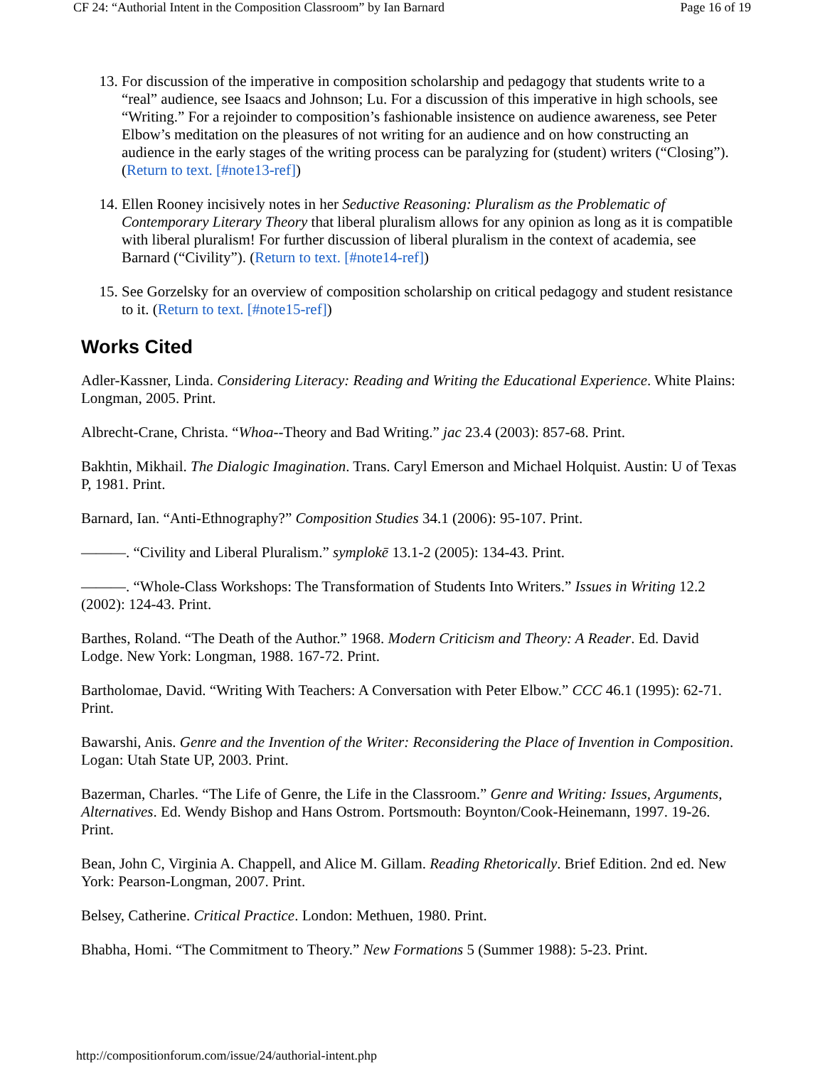CF 24: “Authorial Intent in the Composition Classroom” by Ian Barnard Page 16 of 19
13. For discussion of the imperative in composition scholarship and pedagogy that students write to a “real” audience, see Isaacs and Johnson; Lu. For a discussion of this imperative in high schools, see “Writing.” For a rejoinder to composition’s fashionable insistence on audience awareness, see Peter Elbow’s meditation on the pleasures of not writing for an audience and on how constructing an audience in the early stages of the writing process can be paralyzing for (student) writers (“Closing”). (Return to text. [#note13-ref])
14. Ellen Rooney incisively notes in her Seductive Reasoning: Pluralism as the Problematic of Contemporary Literary Theory that liberal pluralism allows for any opinion as long as it is compatible with liberal pluralism! For further discussion of liberal pluralism in the context of academia, see Barnard (“Civility”). (Return to text. [#note14-ref])
15. See Gorzelsky for an overview of composition scholarship on critical pedagogy and student resistance to it. (Return to text. [#note15-ref])
Works Cited
Adler-Kassner, Linda. Considering Literacy: Reading and Writing the Educational Experience. White Plains: Longman, 2005. Print.
Albrecht-Crane, Christa. “Whoa--Theory and Bad Writing.” jac 23.4 (2003): 857-68. Print.
Bakhtin, Mikhail. The Dialogic Imagination. Trans. Caryl Emerson and Michael Holquist. Austin: U of Texas P, 1981. Print.
Barnard, Ian. “Anti-Ethnography?” Composition Studies 34.1 (2006): 95-107. Print.
———. “Civility and Liberal Pluralism.” symplokē 13.1-2 (2005): 134-43. Print.
———. “Whole-Class Workshops: The Transformation of Students Into Writers.” Issues in Writing 12.2 (2002): 124-43. Print.
Barthes, Roland. “The Death of the Author.” 1968. Modern Criticism and Theory: A Reader. Ed. David Lodge. New York: Longman, 1988. 167-72. Print.
Bartholomae, David. “Writing With Teachers: A Conversation with Peter Elbow.” CCC 46.1 (1995): 62-71. Print.
Bawarshi, Anis. Genre and the Invention of the Writer: Reconsidering the Place of Invention in Composition. Logan: Utah State UP, 2003. Print.
Bazerman, Charles. “The Life of Genre, the Life in the Classroom.” Genre and Writing: Issues, Arguments, Alternatives. Ed. Wendy Bishop and Hans Ostrom. Portsmouth: Boynton/Cook-Heinemann, 1997. 19-26. Print.
Bean, John C, Virginia A. Chappell, and Alice M. Gillam. Reading Rhetorically. Brief Edition. 2nd ed. New York: Pearson-Longman, 2007. Print.
Belsey, Catherine. Critical Practice. London: Methuen, 1980. Print.
Bhabha, Homi. “The Commitment to Theory.” New Formations 5 (Summer 1988): 5-23. Print.
http://compositionforum.com/issue/24/authorial-intent.php